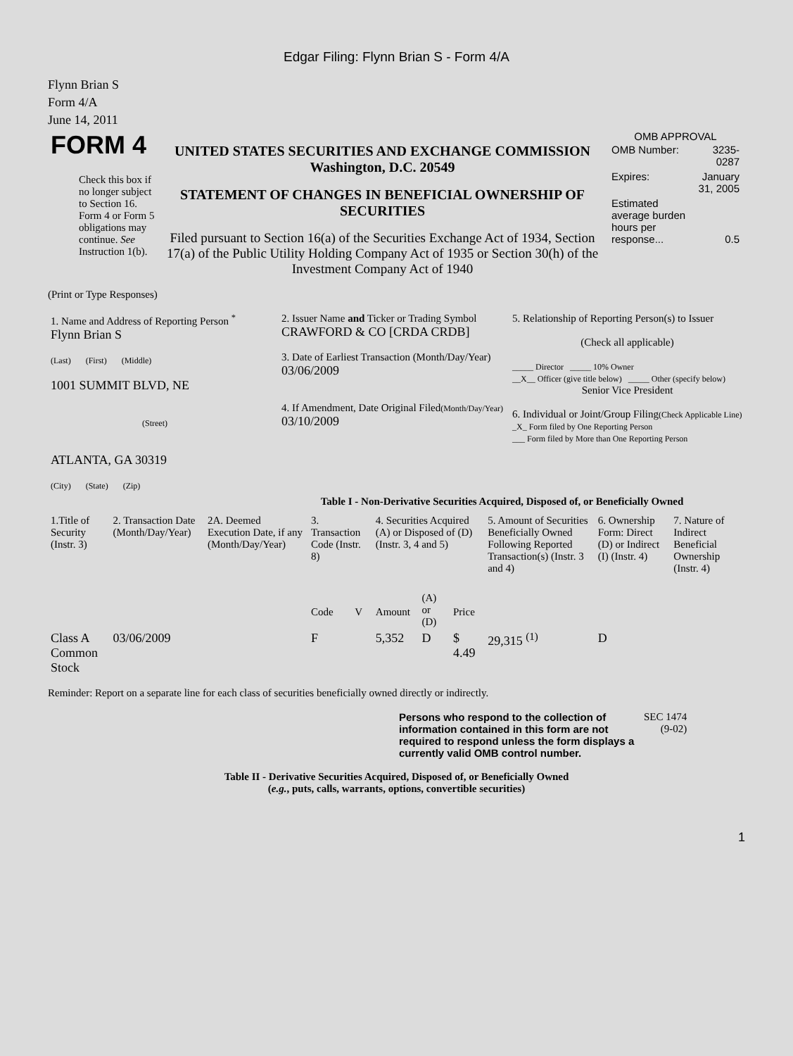Edgar Filing: Flynn Brian S - Form 4/A
Flynn Brian S
Form 4/A
June 14, 2011
| FORM 4 Check this box if no longer subject to Section 16. Form 4 or Form 5 obligations may continue. See Instruction 1(b). | UNITED STATES SECURITIES AND EXCHANGE COMMISSION Washington, D.C. 20549 STATEMENT OF CHANGES IN BENEFICIAL OWNERSHIP OF SECURITIES Filed pursuant to Section 16(a) of the Securities Exchange Act of 1934, Section 17(a) of the Public Utility Holding Company Act of 1935 or Section 30(h) of the Investment Company Act of 1940 | OMB APPROVAL / OMB Number: / 3235-0287 / / Expires: / January 31, 2005 / / Estimated average burden hours per response... / 0.5 / |
(Print or Type Responses)
| 1. Name and Address of Reporting Person <sup>*</sup> Flynn Brian S (Last) (First) (Middle) 1001 SUMMIT BLVD, NE (Street) ATLANTA, GA 30319 (City) (State) (Zip) | 2. Issuer Name and Ticker or Trading Symbol CRAWFORD & CO [CRDA CRDB] 3. Date of Earliest Transaction (Month/Day/Year) 03/06/2009 4. If Amendment, Date Original Filed (Month/Day/Year) 03/10/2009 | 5. Relationship of Reporting Person(s) to Issuer (Check all applicable) _____ Director _____ 10% Owner __X__ Officer (give title below) _____ Other (specify below) Senior Vice President 6. Individual or Joint/Group Filing (Check Applicable Line) _X_ Form filed by One Reporting Person ___ Form filed by More than One Reporting Person |
Table I - Non-Derivative Securities Acquired, Disposed of, or Beneficially Owned
| 1.Title of Security (Instr. 3) | 2. Transaction Date (Month/Day/Year) | 2A. Deemed Execution Date, if any (Month/Day/Year) | 3. Transaction Code (Instr. 8) | | 4. Securities Acquired (A) or Disposed of (D) (Instr. 3, 4 and 5) | | | 5. Amount of Securities Beneficially Owned Following Reported Transaction(s) (Instr. 3 and 4) | 6. Ownership Form: Direct (D) or Indirect (I) (Instr. 4) | 7. Nature of Indirect Beneficial Ownership (Instr. 4) |
| --- | --- | --- | --- | --- | --- | --- | --- | --- | --- | --- |
| | | | Code | V | Amount | (A) or (D) | Price | | | |
| Class A Common Stock | 03/06/2009 | | F | | 5,352 | D | $ 4.49 | 29,315 <sup>(1)</sup> | D | |
Reminder: Report on a separate line for each class of securities beneficially owned directly or indirectly.
| Persons who respond to the collection of information contained in this form are not required to respond unless the form displays a currently valid OMB control number. | SEC 1474 (9-02) |
Table II - Derivative Securities Acquired, Disposed of, or Beneficially Owned
(e.g., puts, calls, warrants, options, convertible securities)
1